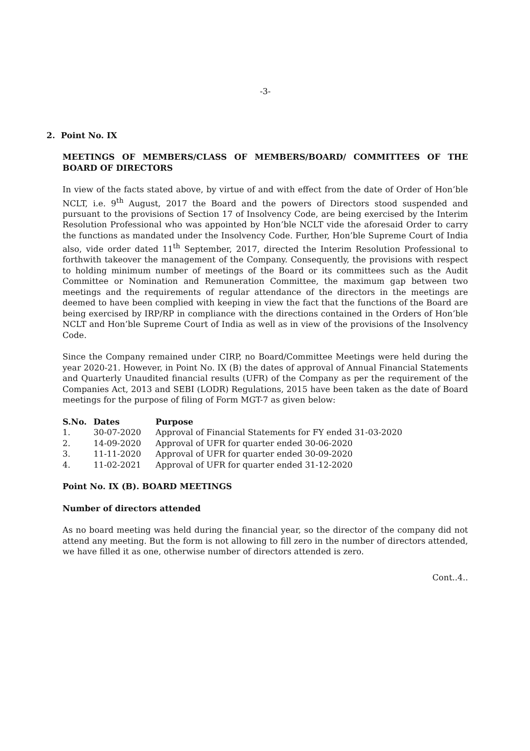-3-
2. Point No. IX
MEETINGS OF MEMBERS/CLASS OF MEMBERS/BOARD/ COMMITTEES OF THE BOARD OF DIRECTORS
In view of the facts stated above, by virtue of and with effect from the date of Order of Hon’ble NCLT, i.e. 9<sup>th</sup> August, 2017 the Board and the powers of Directors stood suspended and pursuant to the provisions of Section 17 of Insolvency Code, are being exercised by the Interim Resolution Professional who was appointed by Hon’ble NCLT vide the aforesaid Order to carry the functions as mandated under the Insolvency Code. Further, Hon’ble Supreme Court of India also, vide order dated 11<sup>th</sup> September, 2017, directed the Interim Resolution Professional to forthwith takeover the management of the Company. Consequently, the provisions with respect to holding minimum number of meetings of the Board or its committees such as the Audit Committee or Nomination and Remuneration Committee, the maximum gap between two meetings and the requirements of regular attendance of the directors in the meetings are deemed to have been complied with keeping in view the fact that the functions of the Board are being exercised by IRP/RP in compliance with the directions contained in the Orders of Hon’ble NCLT and Hon’ble Supreme Court of India as well as in view of the provisions of the Insolvency Code.
Since the Company remained under CIRP, no Board/Committee Meetings were held during the year 2020-21. However, in Point No. IX (B) the dates of approval of Annual Financial Statements and Quarterly Unaudited financial results (UFR) of the Company as per the requirement of the Companies Act, 2013 and SEBI (LODR) Regulations, 2015 have been taken as the date of Board meetings for the purpose of filing of Form MGT-7 as given below:
| S.No. | Dates | Purpose |
| --- | --- | --- |
| 1. | 30-07-2020 | Approval of Financial Statements for FY ended 31-03-2020 |
| 2. | 14-09-2020 | Approval of UFR for quarter ended 30-06-2020 |
| 3. | 11-11-2020 | Approval of UFR for quarter ended 30-09-2020 |
| 4. | 11-02-2021 | Approval of UFR for quarter ended 31-12-2020 |
Point No. IX (B). BOARD MEETINGS
Number of directors attended
As no board meeting was held during the financial year, so the director of the company did not attend any meeting. But the form is not allowing to fill zero in the number of directors attended, we have filled it as one, otherwise number of directors attended is zero.
Cont..4..